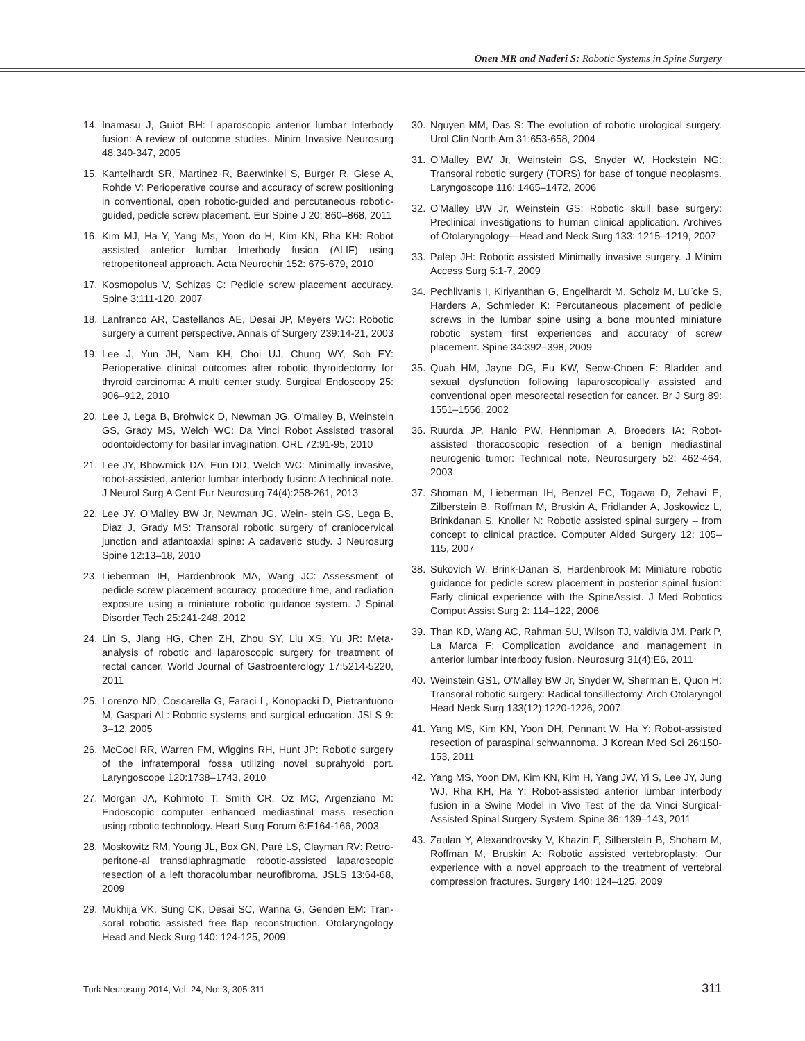Onen MR and Naderi S: Robotic Systems in Spine Surgery
14. Inamasu J, Guiot BH: Laparoscopic anterior lumbar Interbody fusion: A review of outcome studies. Minim Invasive Neurosurg 48:340-347, 2005
15. Kantelhardt SR, Martinez R, Baerwinkel S, Burger R, Giese A, Rohde V: Perioperative course and accuracy of screw positioning in conventional, open robotic-guided and percutaneous robotic-guided, pedicle screw placement. Eur Spine J 20: 860–868, 2011
16. Kim MJ, Ha Y, Yang Ms, Yoon do H, Kim KN, Rha KH: Robot assisted anterior lumbar Interbody fusion (ALIF) using retroperitoneal approach. Acta Neurochir 152: 675-679, 2010
17. Kosmopolus V, Schizas C: Pedicle screw placement accuracy. Spine 3:111-120, 2007
18. Lanfranco AR, Castellanos AE, Desai JP, Meyers WC: Robotic surgery a current perspective. Annals of Surgery 239:14-21, 2003
19. Lee J, Yun JH, Nam KH, Choi UJ, Chung WY, Soh EY: Perioperative clinical outcomes after robotic thyroidectomy for thyroid carcinoma: A multi center study. Surgical Endoscopy 25: 906–912, 2010
20. Lee J, Lega B, Brohwick D, Newman JG, O'malley B, Weinstein GS, Grady MS, Welch WC: Da Vinci Robot Assisted trasoral odontoidectomy for basilar invagination. ORL 72:91-95, 2010
21. Lee JY, Bhowmick DA, Eun DD, Welch WC: Minimally invasive, robot-assisted, anterior lumbar interbody fusion: A technical note. J Neurol Surg A Cent Eur Neurosurg 74(4):258-261, 2013
22. Lee JY, O'Malley BW Jr, Newman JG, Wein- stein GS, Lega B, Diaz J, Grady MS: Transoral robotic surgery of craniocervical junction and atlantoaxial spine: A cadaveric study. J Neurosurg Spine 12:13–18, 2010
23. Lieberman IH, Hardenbrook MA, Wang JC: Assessment of pedicle screw placement accuracy, procedure time, and radiation exposure using a miniature robotic guidance system. J Spinal Disorder Tech 25:241-248, 2012
24. Lin S, Jiang HG, Chen ZH, Zhou SY, Liu XS, Yu JR: Meta-analysis of robotic and laparoscopic surgery for treatment of rectal cancer. World Journal of Gastroenterology 17:5214-5220, 2011
25. Lorenzo ND, Coscarella G, Faraci L, Konopacki D, Pietrantuono M, Gaspari AL: Robotic systems and surgical education. JSLS 9: 3–12, 2005
26. McCool RR, Warren FM, Wiggins RH, Hunt JP: Robotic surgery of the infratemporal fossa utilizing novel suprahyoid port. Laryngoscope 120:1738–1743, 2010
27. Morgan JA, Kohmoto T, Smith CR, Oz MC, Argenziano M: Endoscopic computer enhanced mediastinal mass resection using robotic technology. Heart Surg Forum 6:E164-166, 2003
28. Moskowitz RM, Young JL, Box GN, Paré LS, Clayman RV: Retro-peritone-al transdiaphragmatic robotic-assisted laparoscopic resection of a left thoracolumbar neurofibroma. JSLS 13:64-68, 2009
29. Mukhija VK, Sung CK, Desai SC, Wanna G, Genden EM: Tran-soral robotic assisted free flap reconstruction. Otolaryngology Head and Neck Surg 140: 124-125, 2009
30. Nguyen MM, Das S: The evolution of robotic urological surgery. Urol Clin North Am 31:653-658, 2004
31. O'Malley BW Jr, Weinstein GS, Snyder W, Hockstein NG: Transoral robotic surgery (TORS) for base of tongue neoplasms. Laryngoscope 116: 1465–1472, 2006
32. O'Malley BW Jr, Weinstein GS: Robotic skull base surgery: Preclinical investigations to human clinical application. Archives of Otolaryngology—Head and Neck Surg 133: 1215–1219, 2007
33. Palep JH: Robotic assisted Minimally invasive surgery. J Minim Access Surg 5:1-7, 2009
34. Pechlivanis I, Kiriyanthan G, Engelhardt M, Scholz M, Lu¨cke S, Harders A, Schmieder K: Percutaneous placement of pedicle screws in the lumbar spine using a bone mounted miniature robotic system first experiences and accuracy of screw placement. Spine 34:392–398, 2009
35. Quah HM, Jayne DG, Eu KW, Seow-Choen F: Bladder and sexual dysfunction following laparoscopically assisted and conventional open mesorectal resection for cancer. Br J Surg 89: 1551–1556, 2002
36. Ruurda JP, Hanlo PW, Hennipman A, Broeders IA: Robot-assisted thoracoscopic resection of a benign mediastinal neurogenic tumor: Technical note. Neurosurgery 52: 462-464, 2003
37. Shoman M, Lieberman IH, Benzel EC, Togawa D, Zehavi E, Zilberstein B, Roffman M, Bruskin A, Fridlander A, Joskowicz L, Brinkdanan S, Knoller N: Robotic assisted spinal surgery – from concept to clinical practice. Computer Aided Surgery 12: 105–115, 2007
38. Sukovich W, Brink-Danan S, Hardenbrook M: Miniature robotic guidance for pedicle screw placement in posterior spinal fusion: Early clinical experience with the SpineAssist. J Med Robotics Comput Assist Surg 2: 114–122, 2006
39. Than KD, Wang AC, Rahman SU, Wilson TJ, valdivia JM, Park P, La Marca F: Complication avoidance and management in anterior lumbar interbody fusion. Neurosurg 31(4):E6, 2011
40. Weinstein GS1, O'Malley BW Jr, Snyder W, Sherman E, Quon H: Transoral robotic surgery: Radical tonsillectomy. Arch Otolaryngol Head Neck Surg 133(12):1220-1226, 2007
41. Yang MS, Kim KN, Yoon DH, Pennant W, Ha Y: Robot-assisted resection of paraspinal schwannoma. J Korean Med Sci 26:150-153, 2011
42. Yang MS, Yoon DM, Kim KN, Kim H, Yang JW, Yi S, Lee JY, Jung WJ, Rha KH, Ha Y: Robot-assisted anterior lumbar interbody fusion in a Swine Model in Vivo Test of the da Vinci Surgical-Assisted Spinal Surgery System. Spine 36: 139–143, 2011
43. Zaulan Y, Alexandrovsky V, Khazin F, Silberstein B, Shoham M, Roffman M, Bruskin A: Robotic assisted vertebroplasty: Our experience with a novel approach to the treatment of vertebral compression fractures. Surgery 140: 124–125, 2009
Turk Neurosurg 2014, Vol: 24, No: 3, 305-311 311